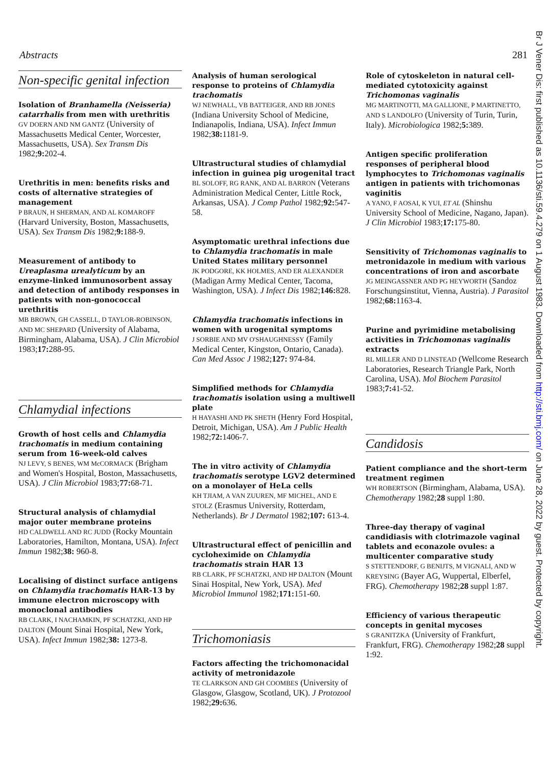Abstracts 281
Br J Vener Dis: first published as 10.1136/sti.59.4.279 on 1 August 1983. Downloaded from http://sti.bmj.com/ on June 28, 2022 by guest. Protected by copyright.
Non-specific genital infection
Isolation of Branhamella (Neisseria) catarrhalis from men with urethritis
GV DOERN AND NM GANTZ (University of Massachusetts Medical Center, Worcester, Massachusetts, USA). Sex Transm Dis 1982;9: 202-4.
Urethritis in men: benefits risks and costs of alternative strategies of management
P BRAUN, H SHERMAN, AND AL KOMAROFF (Harvard University, Boston, Massachusetts, USA). Sex Transm Dis 1982;9: 188-9.
Measurement of antibody to Ureaplasma urealyticum by an enzyme-linked immunosorbent assay and detection of antibody responses in patients with non-gonococcal urethritis
MB BROWN, GH CASSELL, D TAYLOR-ROBINSON, AND MC SHEPARD (University of Alabama, Birmingham, Alabama, USA). J Clin Microbiol 1983;17: 288-95.
Chlamydial infections
Growth of host cells and Chlamydia trachomatis in medium containing serum from 16-week-old calves
NJ LEVY, S BENES, WM McCORMACK (Brigham and Women's Hospital, Boston, Massachusetts, USA). J Clin Microbiol 1983;77: 68-71.
Structural analysis of chlamydial major outer membrane proteins
HD CALDWELL AND RC JUDD (Rocky Mountain Laboratories, Hamilton, Montana, USA). Infect Immun 1982;38: 960-8.
Localising of distinct surface antigens on Chlamydia trachomatis HAR-13 by immune electron microscopy with monoclonal antibodies
RB CLARK, I NACHAMKIN, PF SCHATZKI, AND HP DALTON (Mount Sinai Hospital, New York, USA). Infect Immun 1982;38: 1273-8.
Analysis of human serological response to proteins of Chlamydia trachomatis
WJ NEWHALL, VB BATTEIGER, AND RB JONES (Indiana University School of Medicine, Indianapolis, Indiana, USA). Infect Immun 1982;38: 1181-9.
Ultrastructural studies of chlamydial infection in guinea pig urogenital tract
BL SOLOFF, RG RANK, AND AL BARRON (Veterans Administration Medical Center, Little Rock, Arkansas, USA). J Comp Pathol 1982;92: 547-58.
Asymptomatic urethral infections due to Chlamydia trachomatis in male United States military personnel
JK PODGORE, KK HOLMES, AND ER ALEXANDER (Madigan Army Medical Center, Tacoma, Washington, USA). J Infect Dis 1982;146: 828.
Chlamydia trachomatis infections in women with urogenital symptoms
J SORBIE AND MV O'SHAUGHNESSY (Family Medical Center, Kingston, Ontario, Canada). Can Med Assoc J 1982;127: 974-84.
Simplified methods for Chlamydia trachomatis isolation using a multiwell plate
H HAYASHI AND PK SHETH (Henry Ford Hospital, Detroit, Michigan, USA). Am J Public Health 1982;72: 1406-7.
The in vitro activity of Chlamydia trachomatis serotype LGV2 determined on a monolayer of HeLa cells
KH TJIAM, A VAN ZUUREN, MF MICHEL, AND E STOLZ (Erasmus University, Rotterdam, Netherlands). Br J Dermatol 1982;107: 613-4.
Ultrastructural effect of penicillin and cycloheximide on Chlamydia trachomatis strain HAR 13
RB CLARK, PF SCHATZKI, AND HP DALTON (Mount Sinai Hospital, New York, USA). Med Microbiol Immunol 1982;171: 151-60.
Trichomoniasis
Factors affecting the trichomonacidal activity of metronidazole
TE CLARKSON AND GH COOMBES (University of Glasgow, Glasgow, Scotland, UK). J Protozool 1982;29: 636.
Role of cytoskeleton in natural cell-mediated cytotoxicity against Trichomonas vaginalis
MG MARTINOTTI, MA GALLIONE, P MARTINETTO, AND S LANDOLFO (University of Turin, Turin, Italy). Microbiologica 1982;5: 389.
Antigen specific proliferation responses of peripheral blood lymphocytes to Trichomonas vaginalis antigen in patients with trichomonas vaginitis
A YANO, F AOSAI, K YUI, ET AL (Shinshu University School of Medicine, Nagano, Japan). J Clin Microbiol 1983;17: 175-80.
Sensitivity of Trichomonas vaginalis to metronidazole in medium with various concentrations of iron and ascorbate
JG MEINGASSNER AND PG HEYWORTH (Sandoz Forschungsinstitut, Vienna, Austria). J Parasitol 1982;68: 1163-4.
Purine and pyrimidine metabolising activities in Trichomonas vaginalis extracts
RL MILLER AND D LINSTEAD (Wellcome Research Laboratories, Research Triangle Park, North Carolina, USA). Mol Biochem Parasitol 1983;7: 41-52.
Candidosis
Patient compliance and the short-term treatment regimen
WH ROBERTSON (Birmingham, Alabama, USA). Chemotherapy 1982;28 suppl 1:80.
Three-day therapy of vaginal candidiasis with clotrimazole vaginal tablets and econazole ovules: a multicenter comparative study
S STETTENDORF, G BENIJTS, M VIGNALI, AND W KREYSING (Bayer AG, Wuppertal, Elberfel, FRG). Chemotherapy 1982;28 suppl 1:87.
Efficiency of various therapeutic concepts in genital mycoses
S GRANITZKA (University of Frankfurt, Frankfurt, FRG). Chemotherapy 1982;28 suppl 1:92.